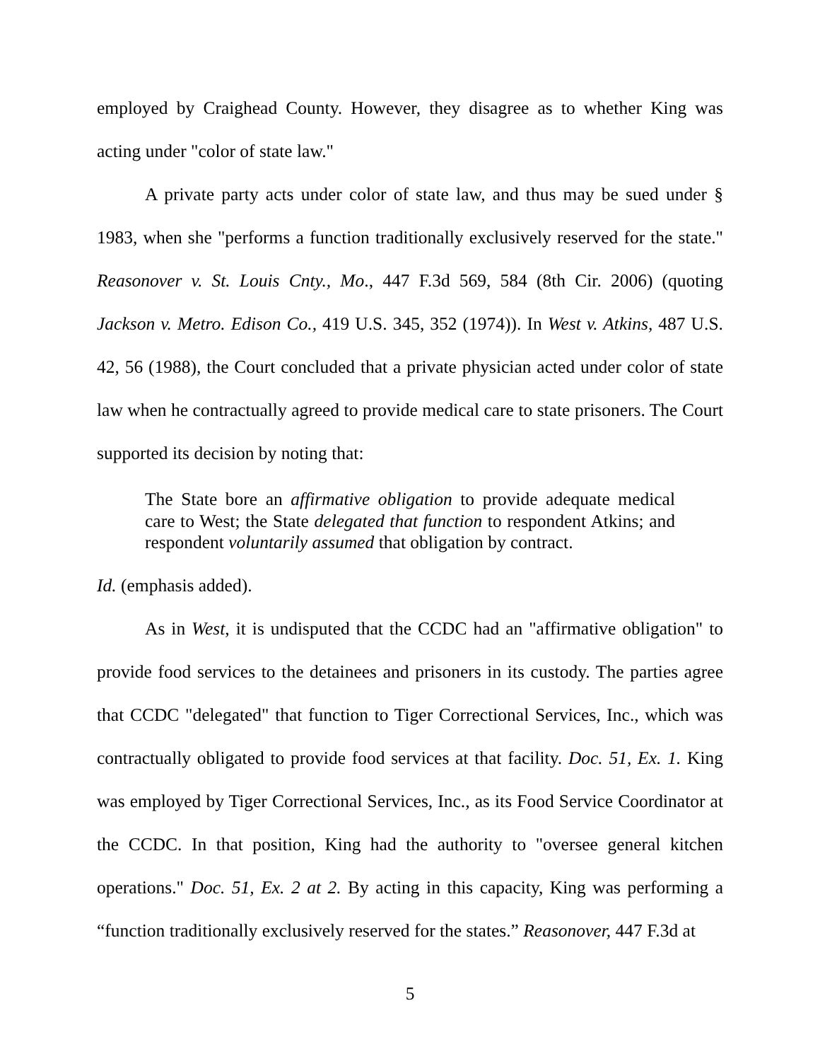employed by Craighead County. However, they disagree as to whether King was acting under "color of state law."
A private party acts under color of state law, and thus may be sued under § 1983, when she "performs a function traditionally exclusively reserved for the state." Reasonover v. St. Louis Cnty., Mo., 447 F.3d 569, 584 (8th Cir. 2006) (quoting Jackson v. Metro. Edison Co., 419 U.S. 345, 352 (1974)). In West v. Atkins, 487 U.S. 42, 56 (1988), the Court concluded that a private physician acted under color of state law when he contractually agreed to provide medical care to state prisoners. The Court supported its decision by noting that:
The State bore an affirmative obligation to provide adequate medical care to West; the State delegated that function to respondent Atkins; and respondent voluntarily assumed that obligation by contract.
Id. (emphasis added).
As in West, it is undisputed that the CCDC had an "affirmative obligation" to provide food services to the detainees and prisoners in its custody. The parties agree that CCDC "delegated" that function to Tiger Correctional Services, Inc., which was contractually obligated to provide food services at that facility. Doc. 51, Ex. 1. King was employed by Tiger Correctional Services, Inc., as its Food Service Coordinator at the CCDC. In that position, King had the authority to "oversee general kitchen operations." Doc. 51, Ex. 2 at 2. By acting in this capacity, King was performing a “function traditionally exclusively reserved for the states.” Reasonover, 447 F.3d at
5